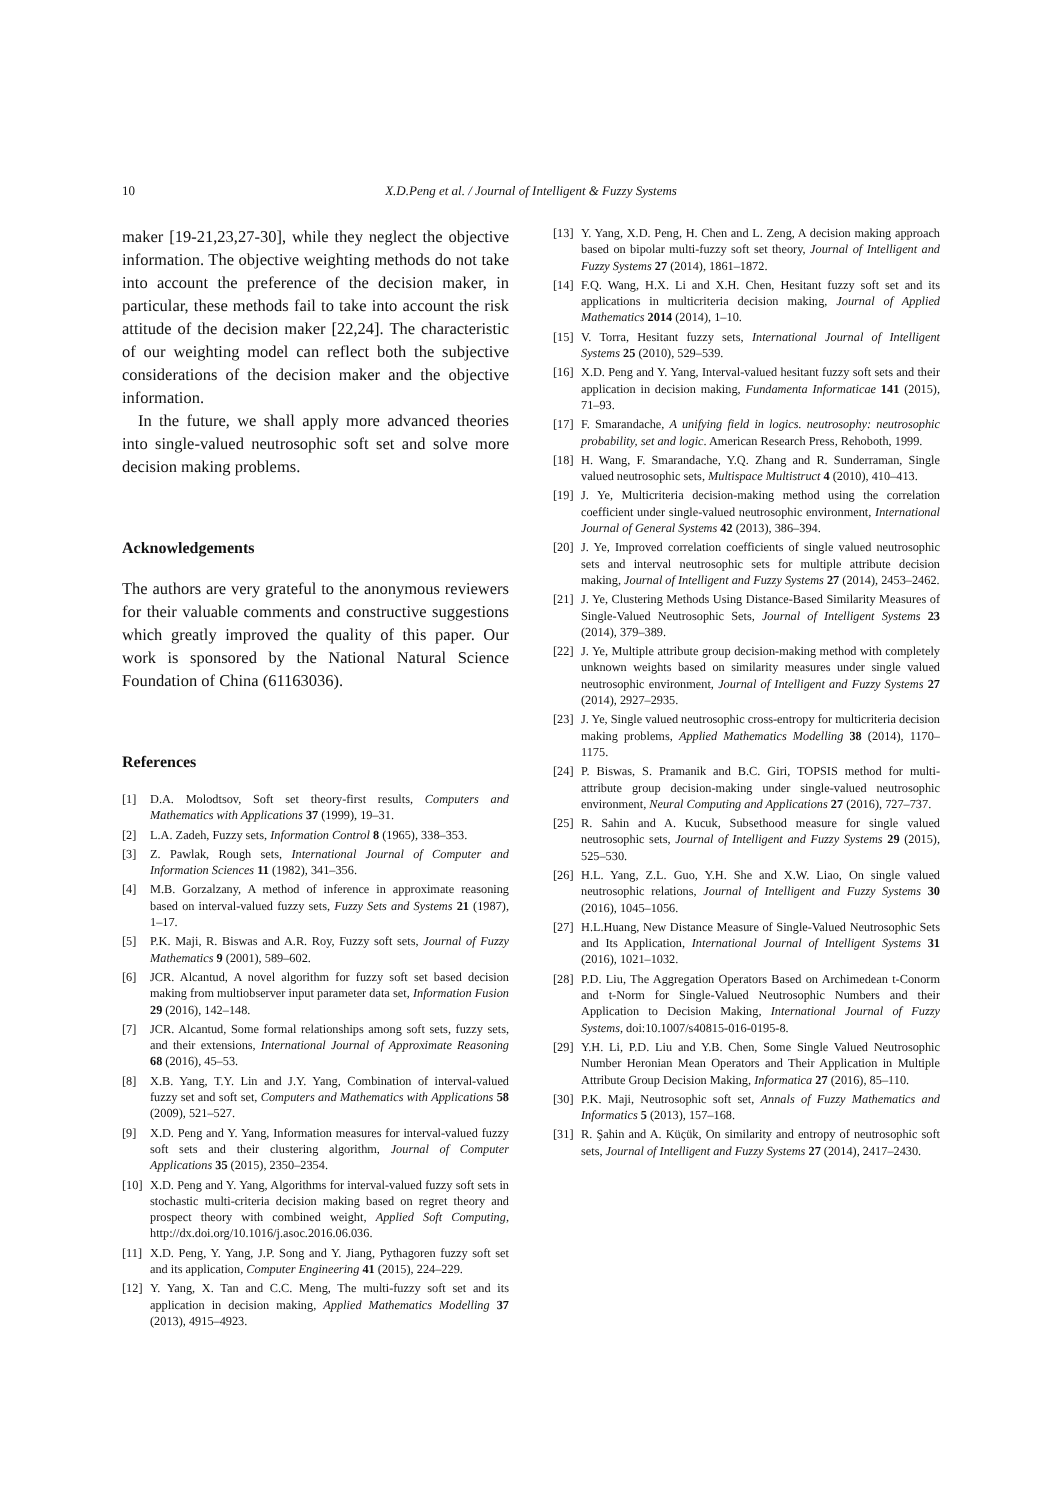10 X.D.Peng et al. / Journal of Intelligent & Fuzzy Systems
maker [19-21,23,27-30], while they neglect the objective information. The objective weighting methods do not take into account the preference of the decision maker, in particular, these methods fail to take into account the risk attitude of the decision maker [22,24]. The characteristic of our weighting model can reflect both the subjective considerations of the decision maker and the objective information.
In the future, we shall apply more advanced theories into single-valued neutrosophic soft set and solve more decision making problems.
Acknowledgements
The authors are very grateful to the anonymous reviewers for their valuable comments and constructive suggestions which greatly improved the quality of this paper. Our work is sponsored by the National Natural Science Foundation of China (61163036).
References
[1] D.A. Molodtsov, Soft set theory-first results, Computers and Mathematics with Applications 37 (1999), 19–31.
[2] L.A. Zadeh, Fuzzy sets, Information Control 8 (1965), 338–353.
[3] Z. Pawlak, Rough sets, International Journal of Computer and Information Sciences 11 (1982), 341–356.
[4] M.B. Gorzalzany, A method of inference in approximate reasoning based on interval-valued fuzzy sets, Fuzzy Sets and Systems 21 (1987), 1–17.
[5] P.K. Maji, R. Biswas and A.R. Roy, Fuzzy soft sets, Journal of Fuzzy Mathematics 9 (2001), 589–602.
[6] JCR. Alcantud, A novel algorithm for fuzzy soft set based decision making from multiobserver input parameter data set, Information Fusion 29 (2016), 142–148.
[7] JCR. Alcantud, Some formal relationships among soft sets, fuzzy sets, and their extensions, International Journal of Approximate Reasoning 68 (2016), 45–53.
[8] X.B. Yang, T.Y. Lin and J.Y. Yang, Combination of interval-valued fuzzy set and soft set, Computers and Mathematics with Applications 58 (2009), 521–527.
[9] X.D. Peng and Y. Yang, Information measures for interval-valued fuzzy soft sets and their clustering algorithm, Journal of Computer Applications 35 (2015), 2350–2354.
[10] X.D. Peng and Y. Yang, Algorithms for interval-valued fuzzy soft sets in stochastic multi-criteria decision making based on regret theory and prospect theory with combined weight, Applied Soft Computing, http://dx.doi.org/10.1016/j.asoc.2016.06.036.
[11] X.D. Peng, Y. Yang, J.P. Song and Y. Jiang, Pythagoren fuzzy soft set and its application, Computer Engineering 41 (2015), 224–229.
[12] Y. Yang, X. Tan and C.C. Meng, The multi-fuzzy soft set and its application in decision making, Applied Mathematics Modelling 37 (2013), 4915–4923.
[13] Y. Yang, X.D. Peng, H. Chen and L. Zeng, A decision making approach based on bipolar multi-fuzzy soft set theory, Journal of Intelligent and Fuzzy Systems 27 (2014), 1861–1872.
[14] F.Q. Wang, H.X. Li and X.H. Chen, Hesitant fuzzy soft set and its applications in multicriteria decision making, Journal of Applied Mathematics 2014 (2014), 1–10.
[15] V. Torra, Hesitant fuzzy sets, International Journal of Intelligent Systems 25 (2010), 529–539.
[16] X.D. Peng and Y. Yang, Interval-valued hesitant fuzzy soft sets and their application in decision making, Fundamenta Informaticae 141 (2015), 71–93.
[17] F. Smarandache, A unifying field in logics. neutrosophy: neutrosophic probability, set and logic. American Research Press, Rehoboth, 1999.
[18] H. Wang, F. Smarandache, Y.Q. Zhang and R. Sunderraman, Single valued neutrosophic sets, Multispace Multistruct 4 (2010), 410–413.
[19] J. Ye, Multicriteria decision-making method using the correlation coefficient under single-valued neutrosophic environment, International Journal of General Systems 42 (2013), 386–394.
[20] J. Ye, Improved correlation coefficients of single valued neutrosophic sets and interval neutrosophic sets for multiple attribute decision making, Journal of Intelligent and Fuzzy Systems 27 (2014), 2453–2462.
[21] J. Ye, Clustering Methods Using Distance-Based Similarity Measures of Single-Valued Neutrosophic Sets, Journal of Intelligent Systems 23 (2014), 379–389.
[22] J. Ye, Multiple attribute group decision-making method with completely unknown weights based on similarity measures under single valued neutrosophic environment, Journal of Intelligent and Fuzzy Systems 27 (2014), 2927–2935.
[23] J. Ye, Single valued neutrosophic cross-entropy for multicriteria decision making problems, Applied Mathematics Modelling 38 (2014), 1170–1175.
[24] P. Biswas, S. Pramanik and B.C. Giri, TOPSIS method for multi-attribute group decision-making under single-valued neutrosophic environment, Neural Computing and Applications 27 (2016), 727–737.
[25] R. Sahin and A. Kucuk, Subsethood measure for single valued neutrosophic sets, Journal of Intelligent and Fuzzy Systems 29 (2015), 525–530.
[26] H.L. Yang, Z.L. Guo, Y.H. She and X.W. Liao, On single valued neutrosophic relations, Journal of Intelligent and Fuzzy Systems 30 (2016), 1045–1056.
[27] H.L.Huang, New Distance Measure of Single-Valued Neutrosophic Sets and Its Application, International Journal of Intelligent Systems 31 (2016), 1021–1032.
[28] P.D. Liu, The Aggregation Operators Based on Archimedean t-Conorm and t-Norm for Single-Valued Neutrosophic Numbers and their Application to Decision Making, International Journal of Fuzzy Systems, doi:10.1007/s40815-016-0195-8.
[29] Y.H. Li, P.D. Liu and Y.B. Chen, Some Single Valued Neutrosophic Number Heronian Mean Operators and Their Application in Multiple Attribute Group Decision Making, Informatica 27 (2016), 85–110.
[30] P.K. Maji, Neutrosophic soft set, Annals of Fuzzy Mathematics and Informatics 5 (2013), 157–168.
[31] R. Şahin and A. Küçük, On similarity and entropy of neutrosophic soft sets, Journal of Intelligent and Fuzzy Systems 27 (2014), 2417–2430.